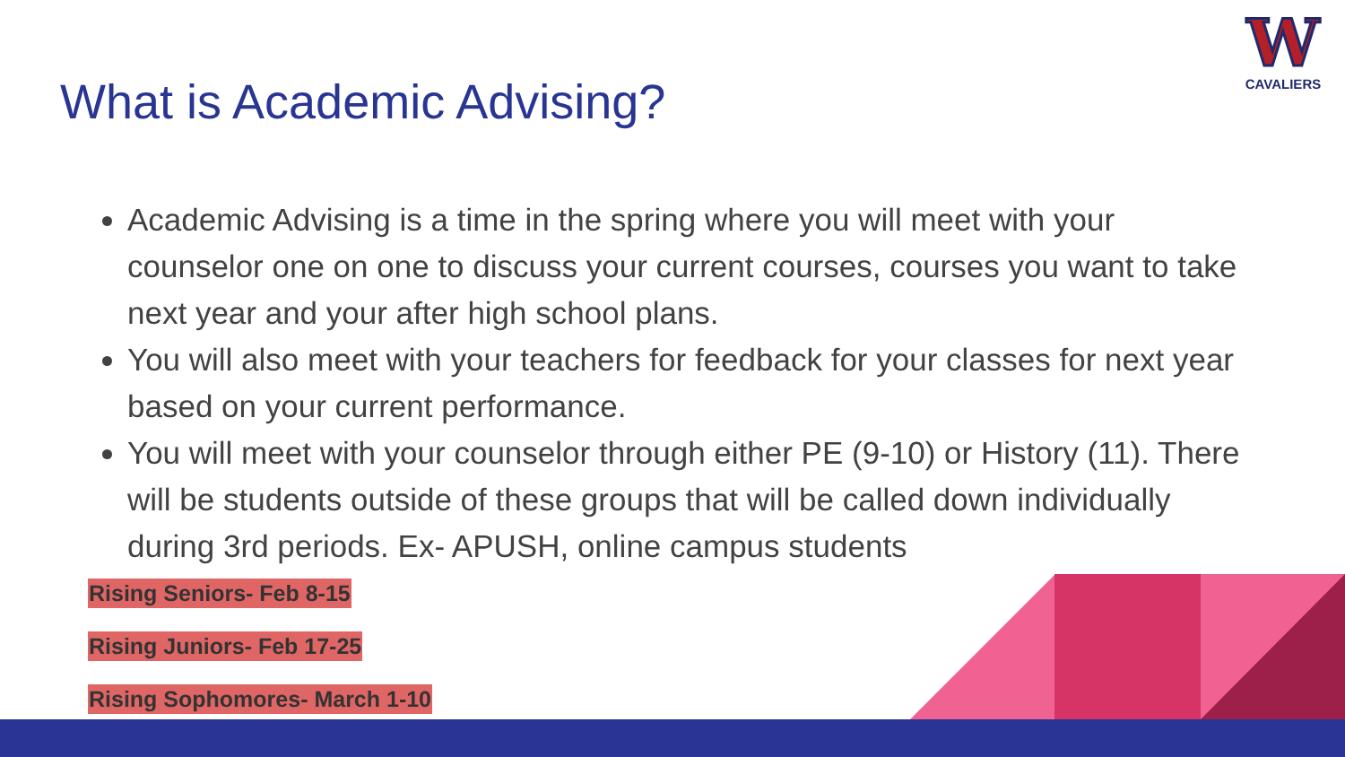W
CAVALIERS
What is Academic Advising?
Academic Advising is a time in the spring where you will meet with your counselor one on one to discuss your current courses, courses you want to take next year and your after high school plans.
You will also meet with your teachers for feedback for your classes for next year based on your current performance.
You will meet with your counselor through either PE (9-10) or History (11). There will be students outside of these groups that will be called down individually during 3rd periods. Ex- APUSH, online campus students
Rising Seniors- Feb 8-15
Rising Juniors- Feb 17-25
Rising Sophomores- March 1-10